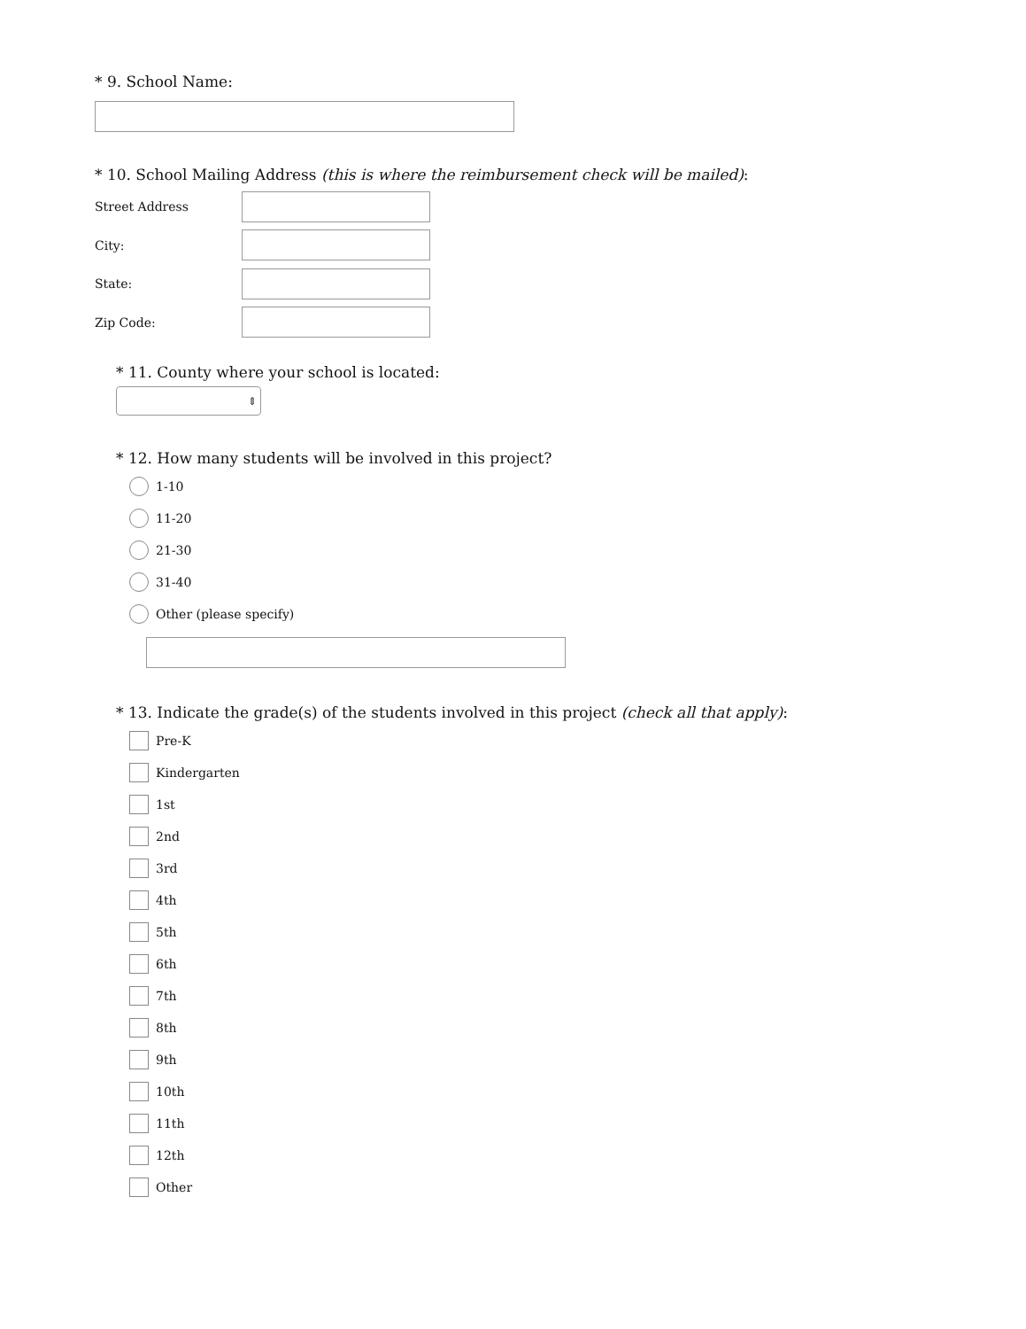* 9. School Name:
* 10. School Mailing Address (this is where the reimbursement check will be mailed):
Street Address
City:
State:
Zip Code:
* 11. County where your school is located:
⇕
* 12. How many students will be involved in this project?
1-10
11-20
21-30
31-40
Other (please specify)
* 13. Indicate the grade(s) of the students involved in this project (check all that apply):
Pre-K
Kindergarten
1st
2nd
3rd
4th
5th
6th
7th
8th
9th
10th
11th
12th
Other